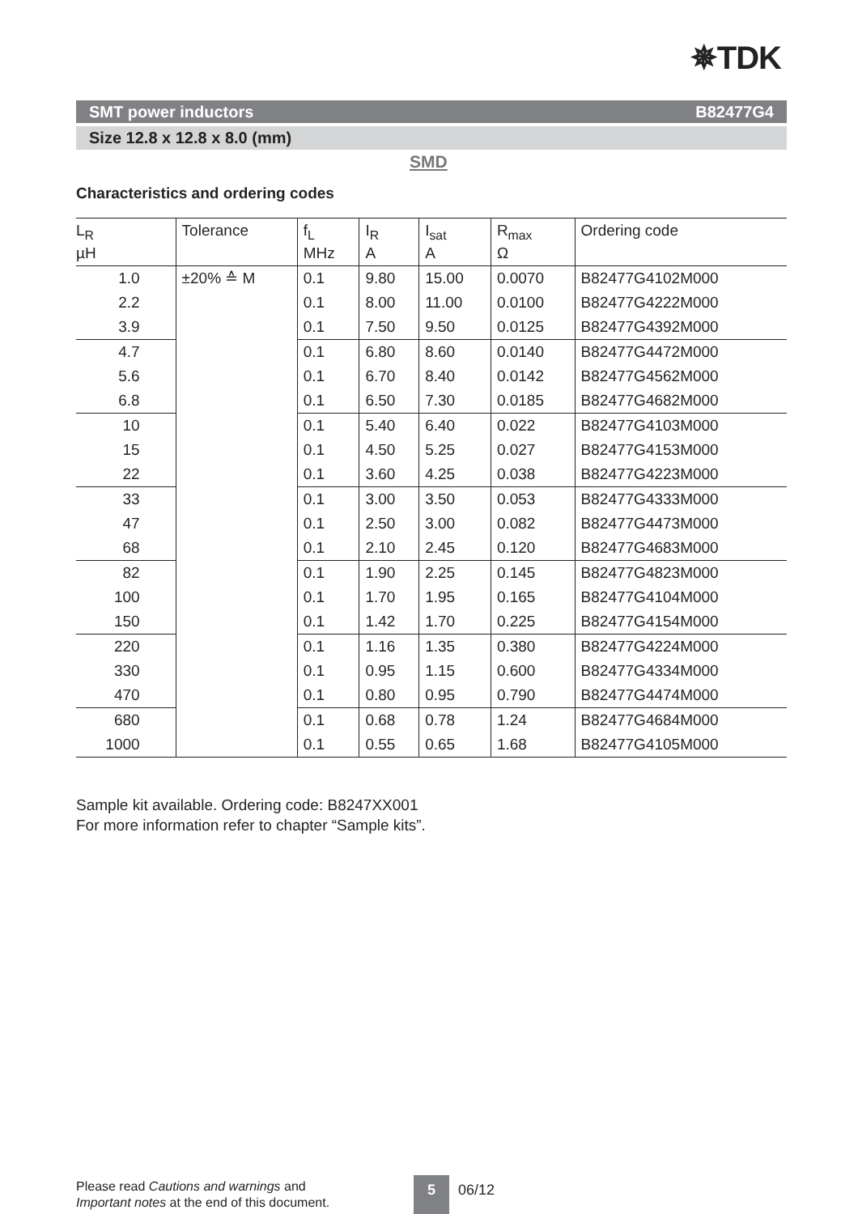✵TDK
SMT power inductors B82477G4
Size 12.8 x 12.8 x 8.0 (mm)
SMD
Characteristics and ordering codes
| L<sub>R</sub> µH | Tolerance | f<sub>L</sub> MHz | I<sub>R</sub> A | I<sub>sat</sub> A | R<sub>max</sub> Ω | Ordering code |
| --- | --- | --- | --- | --- | --- | --- |
| 1.0 | ±20% ≙ M | 0.1 | 9.80 | 15.00 | 0.0070 | B82477G4102M000 |
| 2.2 | | 0.1 | 8.00 | 11.00 | 0.0100 | B82477G4222M000 |
| 3.9 | | 0.1 | 7.50 | 9.50 | 0.0125 | B82477G4392M000 |
| 4.7 | | 0.1 | 6.80 | 8.60 | 0.0140 | B82477G4472M000 |
| 5.6 | | 0.1 | 6.70 | 8.40 | 0.0142 | B82477G4562M000 |
| 6.8 | | 0.1 | 6.50 | 7.30 | 0.0185 | B82477G4682M000 |
| 10 | | 0.1 | 5.40 | 6.40 | 0.022 | B82477G4103M000 |
| 15 | | 0.1 | 4.50 | 5.25 | 0.027 | B82477G4153M000 |
| 22 | | 0.1 | 3.60 | 4.25 | 0.038 | B82477G4223M000 |
| 33 | | 0.1 | 3.00 | 3.50 | 0.053 | B82477G4333M000 |
| 47 | | 0.1 | 2.50 | 3.00 | 0.082 | B82477G4473M000 |
| 68 | | 0.1 | 2.10 | 2.45 | 0.120 | B82477G4683M000 |
| 82 | | 0.1 | 1.90 | 2.25 | 0.145 | B82477G4823M000 |
| 100 | | 0.1 | 1.70 | 1.95 | 0.165 | B82477G4104M000 |
| 150 | | 0.1 | 1.42 | 1.70 | 0.225 | B82477G4154M000 |
| 220 | | 0.1 | 1.16 | 1.35 | 0.380 | B82477G4224M000 |
| 330 | | 0.1 | 0.95 | 1.15 | 0.600 | B82477G4334M000 |
| 470 | | 0.1 | 0.80 | 0.95 | 0.790 | B82477G4474M000 |
| 680 | | 0.1 | 0.68 | 0.78 | 1.24 | B82477G4684M000 |
| 1000 | | 0.1 | 0.55 | 0.65 | 1.68 | B82477G4105M000 |
Sample kit available. Ordering code: B8247XX001
For more information refer to chapter “Sample kits”.
Please read Cautions and warnings and
Important notes at the end of this document.
5 06/12